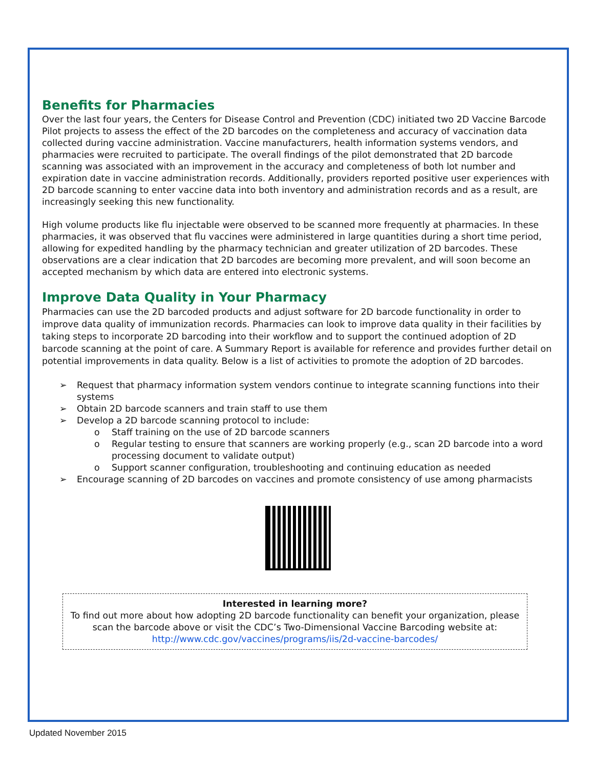Benefits for Pharmacies
Over the last four years, the Centers for Disease Control and Prevention (CDC) initiated two 2D Vaccine Barcode Pilot projects to assess the effect of the 2D barcodes on the completeness and accuracy of vaccination data collected during vaccine administration. Vaccine manufacturers, health information systems vendors, and pharmacies were recruited to participate. The overall findings of the pilot demonstrated that 2D barcode scanning was associated with an improvement in the accuracy and completeness of both lot number and expiration date in vaccine administration records. Additionally, providers reported positive user experiences with 2D barcode scanning to enter vaccine data into both inventory and administration records and as a result, are increasingly seeking this new functionality.
High volume products like flu injectable were observed to be scanned more frequently at pharmacies. In these pharmacies, it was observed that flu vaccines were administered in large quantities during a short time period, allowing for expedited handling by the pharmacy technician and greater utilization of 2D barcodes. These observations are a clear indication that 2D barcodes are becoming more prevalent, and will soon become an accepted mechanism by which data are entered into electronic systems.
Improve Data Quality in Your Pharmacy
Pharmacies can use the 2D barcoded products and adjust software for 2D barcode functionality in order to improve data quality of immunization records. Pharmacies can look to improve data quality in their facilities by taking steps to incorporate 2D barcoding into their workflow and to support the continued adoption of 2D barcode scanning at the point of care. A Summary Report is available for reference and provides further detail on potential improvements in data quality. Below is a list of activities to promote the adoption of 2D barcodes.
➢ Request that pharmacy information system vendors continue to integrate scanning functions into their systems
➢ Obtain 2D barcode scanners and train staff to use them
➢ Develop a 2D barcode scanning protocol to include:
o Staff training on the use of 2D barcode scanners
o Regular testing to ensure that scanners are working properly (e.g., scan 2D barcode into a word processing document to validate output)
o Support scanner configuration, troubleshooting and continuing education as needed
➢ Encourage scanning of 2D barcodes on vaccines and promote consistency of use among pharmacists
Interested in learning more?
To find out more about how adopting 2D barcode functionality can benefit your organization, please scan the barcode above or visit the CDC’s Two-Dimensional Vaccine Barcoding website at:
http://www.cdc.gov/vaccines/programs/iis/2d-vaccine-barcodes/
Updated November 2015